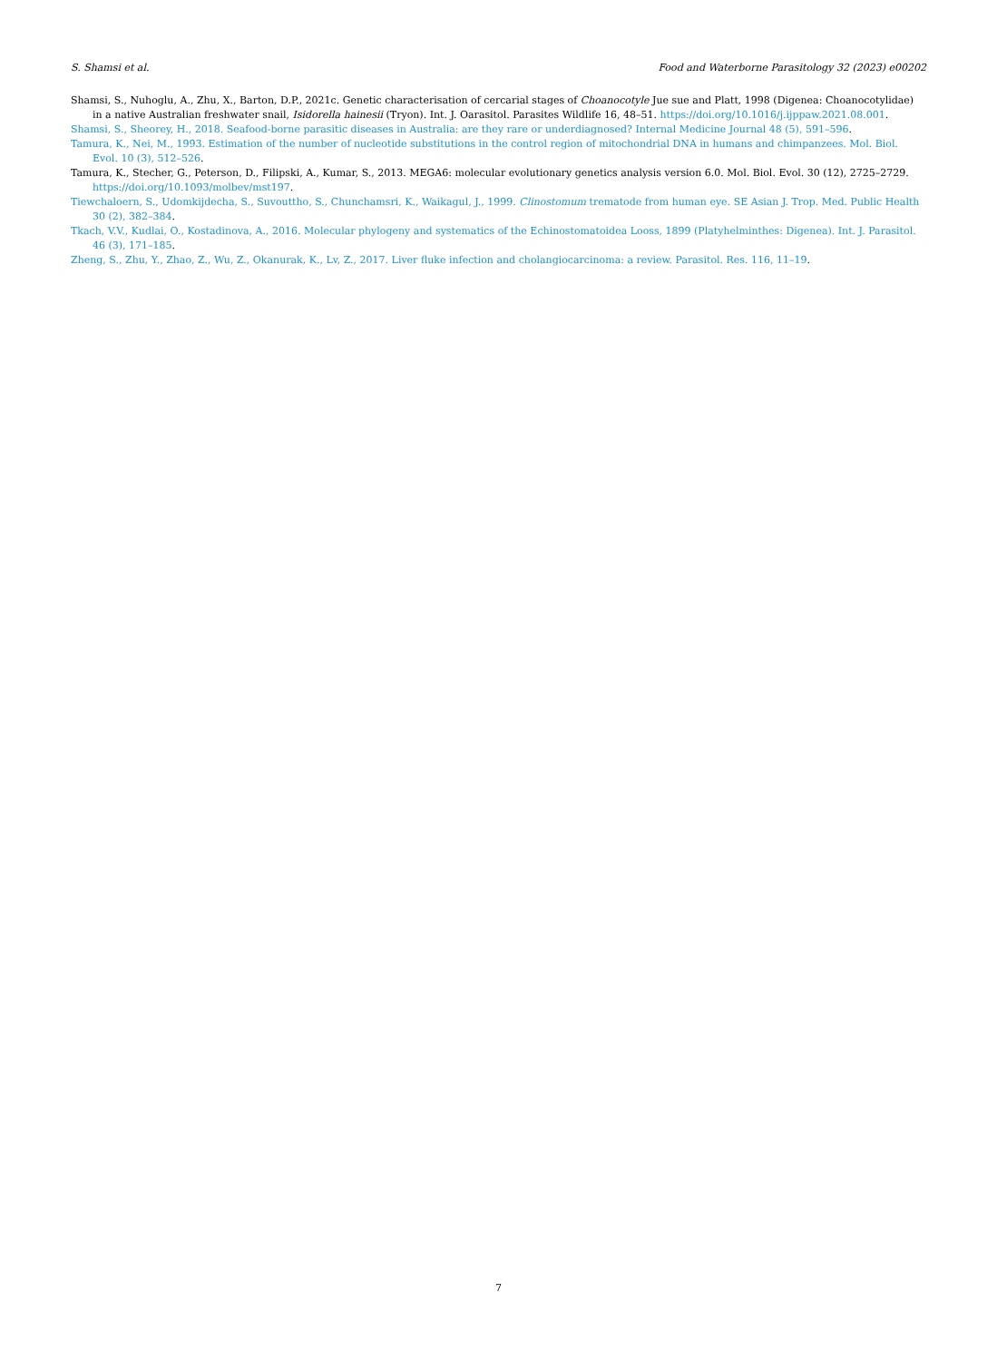S. Shamsi et al. Food and Waterborne Parasitology 32 (2023) e00202
Shamsi, S., Nuhoglu, A., Zhu, X., Barton, D.P., 2021c. Genetic characterisation of cercarial stages of Choanocotyle Jue sue and Platt, 1998 (Digenea: Choanocotylidae) in a native Australian freshwater snail, Isidorella hainesii (Tryon). Int. J. Oarasitol. Parasites Wildlife 16, 48–51. https://doi.org/10.1016/j.ijppaw.2021.08.001.
Shamsi, S., Sheorey, H., 2018. Seafood-borne parasitic diseases in Australia: are they rare or underdiagnosed? Internal Medicine Journal 48 (5), 591–596.
Tamura, K., Nei, M., 1993. Estimation of the number of nucleotide substitutions in the control region of mitochondrial DNA in humans and chimpanzees. Mol. Biol. Evol. 10 (3), 512–526.
Tamura, K., Stecher, G., Peterson, D., Filipski, A., Kumar, S., 2013. MEGA6: molecular evolutionary genetics analysis version 6.0. Mol. Biol. Evol. 30 (12), 2725–2729. https://doi.org/10.1093/molbev/mst197.
Tiewchaloern, S., Udomkijdecha, S., Suvouttho, S., Chunchamsri, K., Waikagul, J., 1999. Clinostomum trematode from human eye. SE Asian J. Trop. Med. Public Health 30 (2), 382–384.
Tkach, V.V., Kudlai, O., Kostadinova, A., 2016. Molecular phylogeny and systematics of the Echinostomatoidea Looss, 1899 (Platyhelminthes: Digenea). Int. J. Parasitol. 46 (3), 171–185.
Zheng, S., Zhu, Y., Zhao, Z., Wu, Z., Okanurak, K., Lv, Z., 2017. Liver fluke infection and cholangiocarcinoma: a review. Parasitol. Res. 116, 11–19.
7